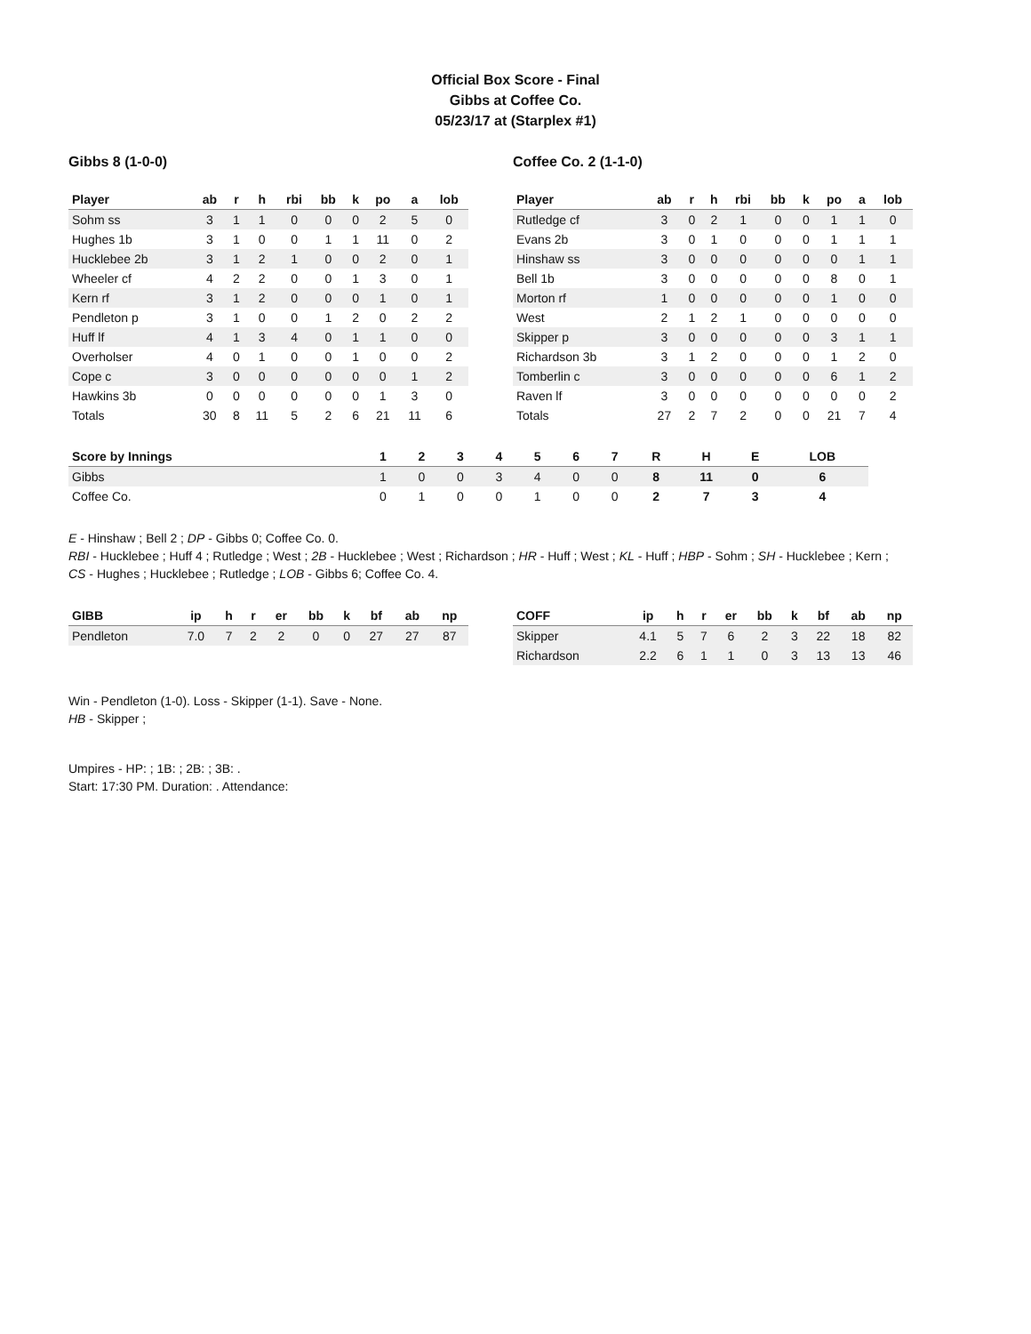Official Box Score - Final
Gibbs at Coffee Co.
05/23/17 at (Starplex #1)
Gibbs 8 (1-0-0)
| Player | ab | r | h | rbi | bb | k | po | a | lob |
| --- | --- | --- | --- | --- | --- | --- | --- | --- | --- |
| Sohm ss | 3 | 1 | 1 | 0 | 0 | 0 | 2 | 5 | 0 |
| Hughes 1b | 3 | 1 | 0 | 0 | 1 | 1 | 11 | 0 | 2 |
| Hucklebee 2b | 3 | 1 | 2 | 1 | 0 | 0 | 2 | 0 | 1 |
| Wheeler cf | 4 | 2 | 2 | 0 | 0 | 1 | 3 | 0 | 1 |
| Kern rf | 3 | 1 | 2 | 0 | 0 | 0 | 1 | 0 | 1 |
| Pendleton p | 3 | 1 | 0 | 0 | 1 | 2 | 0 | 2 | 2 |
| Huff lf | 4 | 1 | 3 | 4 | 0 | 1 | 1 | 0 | 0 |
| Overholser | 4 | 0 | 1 | 0 | 0 | 1 | 0 | 0 | 2 |
| Cope c | 3 | 0 | 0 | 0 | 0 | 0 | 0 | 1 | 2 |
| Hawkins 3b | 0 | 0 | 0 | 0 | 0 | 0 | 1 | 3 | 0 |
| Totals | 30 | 8 | 11 | 5 | 2 | 6 | 21 | 11 | 6 |
Coffee Co. 2 (1-1-0)
| Player | ab | r | h | rbi | bb | k | po | a | lob |
| --- | --- | --- | --- | --- | --- | --- | --- | --- | --- |
| Rutledge cf | 3 | 0 | 2 | 1 | 0 | 0 | 1 | 1 | 0 |
| Evans 2b | 3 | 0 | 1 | 0 | 0 | 0 | 1 | 1 | 1 |
| Hinshaw ss | 3 | 0 | 0 | 0 | 0 | 0 | 0 | 1 | 1 |
| Bell 1b | 3 | 0 | 0 | 0 | 0 | 0 | 8 | 0 | 1 |
| Morton rf | 1 | 0 | 0 | 0 | 0 | 0 | 1 | 0 | 0 |
| West | 2 | 1 | 2 | 1 | 0 | 0 | 0 | 0 | 0 |
| Skipper p | 3 | 0 | 0 | 0 | 0 | 0 | 3 | 1 | 1 |
| Richardson 3b | 3 | 1 | 2 | 0 | 0 | 0 | 1 | 2 | 0 |
| Tomberlin c | 3 | 0 | 0 | 0 | 0 | 0 | 6 | 1 | 2 |
| Raven lf | 3 | 0 | 0 | 0 | 0 | 0 | 0 | 0 | 2 |
| Totals | 27 | 2 | 7 | 2 | 0 | 0 | 21 | 7 | 4 |
| Score by Innings | 1 | 2 | 3 | 4 | 5 | 6 | 7 | R | H | E | LOB |
| --- | --- | --- | --- | --- | --- | --- | --- | --- | --- | --- | --- |
| Gibbs | 1 | 0 | 0 | 3 | 4 | 0 | 0 | 8 | 11 | 0 | 6 |
| Coffee Co. | 0 | 1 | 0 | 0 | 1 | 0 | 0 | 2 | 7 | 3 | 4 |
E - Hinshaw ; Bell 2 ; DP - Gibbs 0; Coffee Co. 0.
RBI - Hucklebee ; Huff 4 ; Rutledge ; West ; 2B - Hucklebee ; West ; Richardson ; HR - Huff ; West ; KL - Huff ; HBP - Sohm ; SH - Hucklebee ; Kern ;
CS - Hughes ; Hucklebee ; Rutledge ; LOB - Gibbs 6; Coffee Co. 4.
| GIBB | ip | h | r | er | bb | k | bf | ab | np |
| --- | --- | --- | --- | --- | --- | --- | --- | --- | --- |
| Pendleton | 7.0 | 7 | 2 | 2 | 0 | 0 | 27 | 27 | 87 |
| COFF | ip | h | r | er | bb | k | bf | ab | np |
| --- | --- | --- | --- | --- | --- | --- | --- | --- | --- |
| Skipper | 4.1 | 5 | 7 | 6 | 2 | 3 | 22 | 18 | 82 |
| Richardson | 2.2 | 6 | 1 | 1 | 0 | 3 | 13 | 13 | 46 |
Win - Pendleton (1-0). Loss - Skipper (1-1). Save - None.
HB - Skipper ;
Umpires - HP: ; 1B: ; 2B: ; 3B: .
Start: 17:30 PM. Duration: . Attendance: